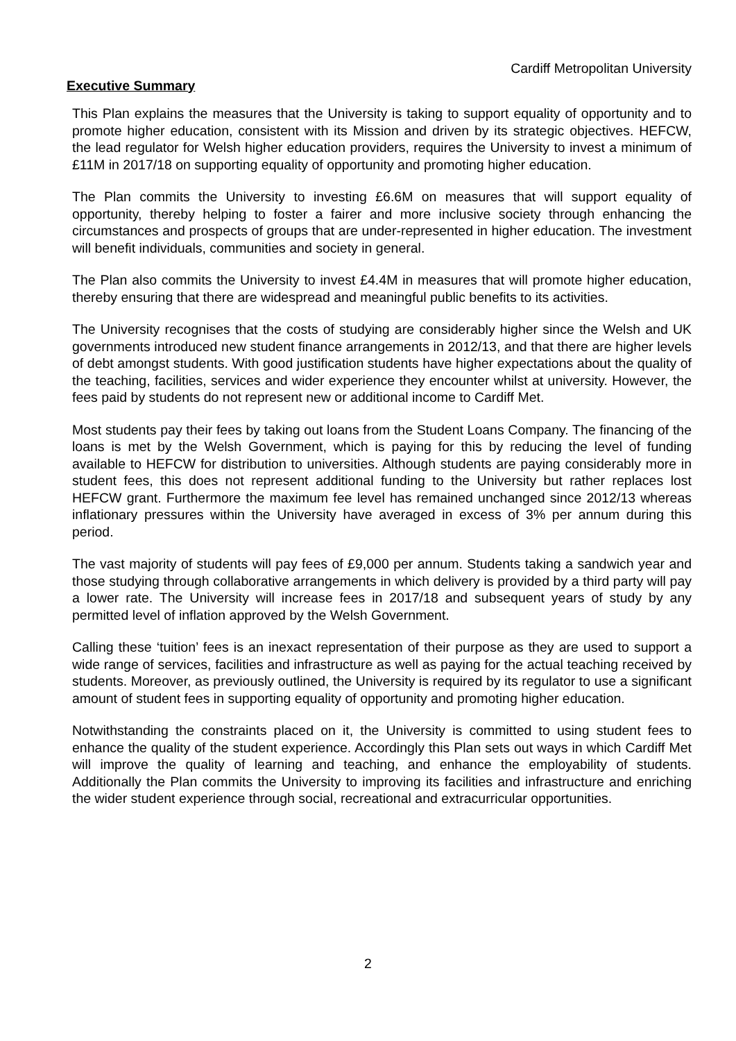Cardiff Metropolitan University
Executive Summary
This Plan explains the measures that the University is taking to support equality of opportunity and to promote higher education, consistent with its Mission and driven by its strategic objectives. HEFCW, the lead regulator for Welsh higher education providers, requires the University to invest a minimum of £11M in 2017/18 on supporting equality of opportunity and promoting higher education.
The Plan commits the University to investing £6.6M on measures that will support equality of opportunity, thereby helping to foster a fairer and more inclusive society through enhancing the circumstances and prospects of groups that are under-represented in higher education. The investment will benefit individuals, communities and society in general.
The Plan also commits the University to invest £4.4M in measures that will promote higher education, thereby ensuring that there are widespread and meaningful public benefits to its activities.
The University recognises that the costs of studying are considerably higher since the Welsh and UK governments introduced new student finance arrangements in 2012/13, and that there are higher levels of debt amongst students. With good justification students have higher expectations about the quality of the teaching, facilities, services and wider experience they encounter whilst at university. However, the fees paid by students do not represent new or additional income to Cardiff Met.
Most students pay their fees by taking out loans from the Student Loans Company. The financing of the loans is met by the Welsh Government, which is paying for this by reducing the level of funding available to HEFCW for distribution to universities. Although students are paying considerably more in student fees, this does not represent additional funding to the University but rather replaces lost HEFCW grant. Furthermore the maximum fee level has remained unchanged since 2012/13 whereas inflationary pressures within the University have averaged in excess of 3% per annum during this period.
The vast majority of students will pay fees of £9,000 per annum. Students taking a sandwich year and those studying through collaborative arrangements in which delivery is provided by a third party will pay a lower rate. The University will increase fees in 2017/18 and subsequent years of study by any permitted level of inflation approved by the Welsh Government.
Calling these ‘tuition’ fees is an inexact representation of their purpose as they are used to support a wide range of services, facilities and infrastructure as well as paying for the actual teaching received by students. Moreover, as previously outlined, the University is required by its regulator to use a significant amount of student fees in supporting equality of opportunity and promoting higher education.
Notwithstanding the constraints placed on it, the University is committed to using student fees to enhance the quality of the student experience. Accordingly this Plan sets out ways in which Cardiff Met will improve the quality of learning and teaching, and enhance the employability of students. Additionally the Plan commits the University to improving its facilities and infrastructure and enriching the wider student experience through social, recreational and extracurricular opportunities.
2